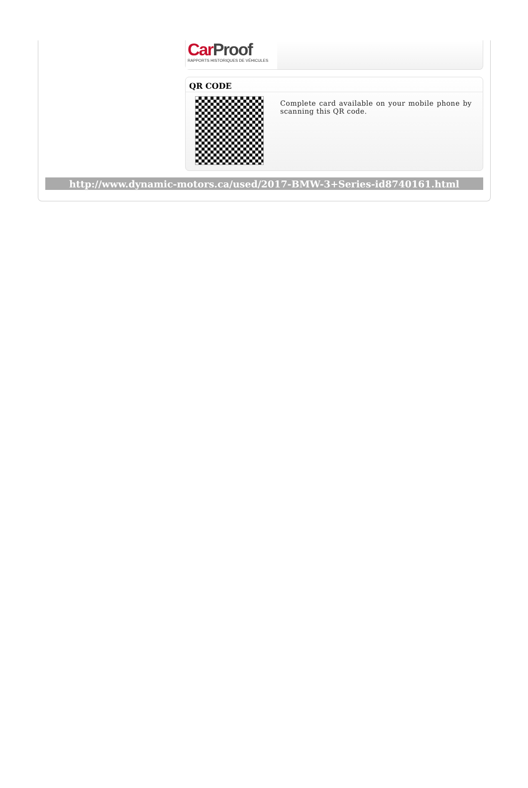CarProof
RAPPORTS HISTORIQUES DE VÉHICULES
QR CODE
Complete card available on your mobile phone by scanning this QR code.
http://www.dynamic-motors.ca/used/2017-BMW-3+Series-id8740161.html